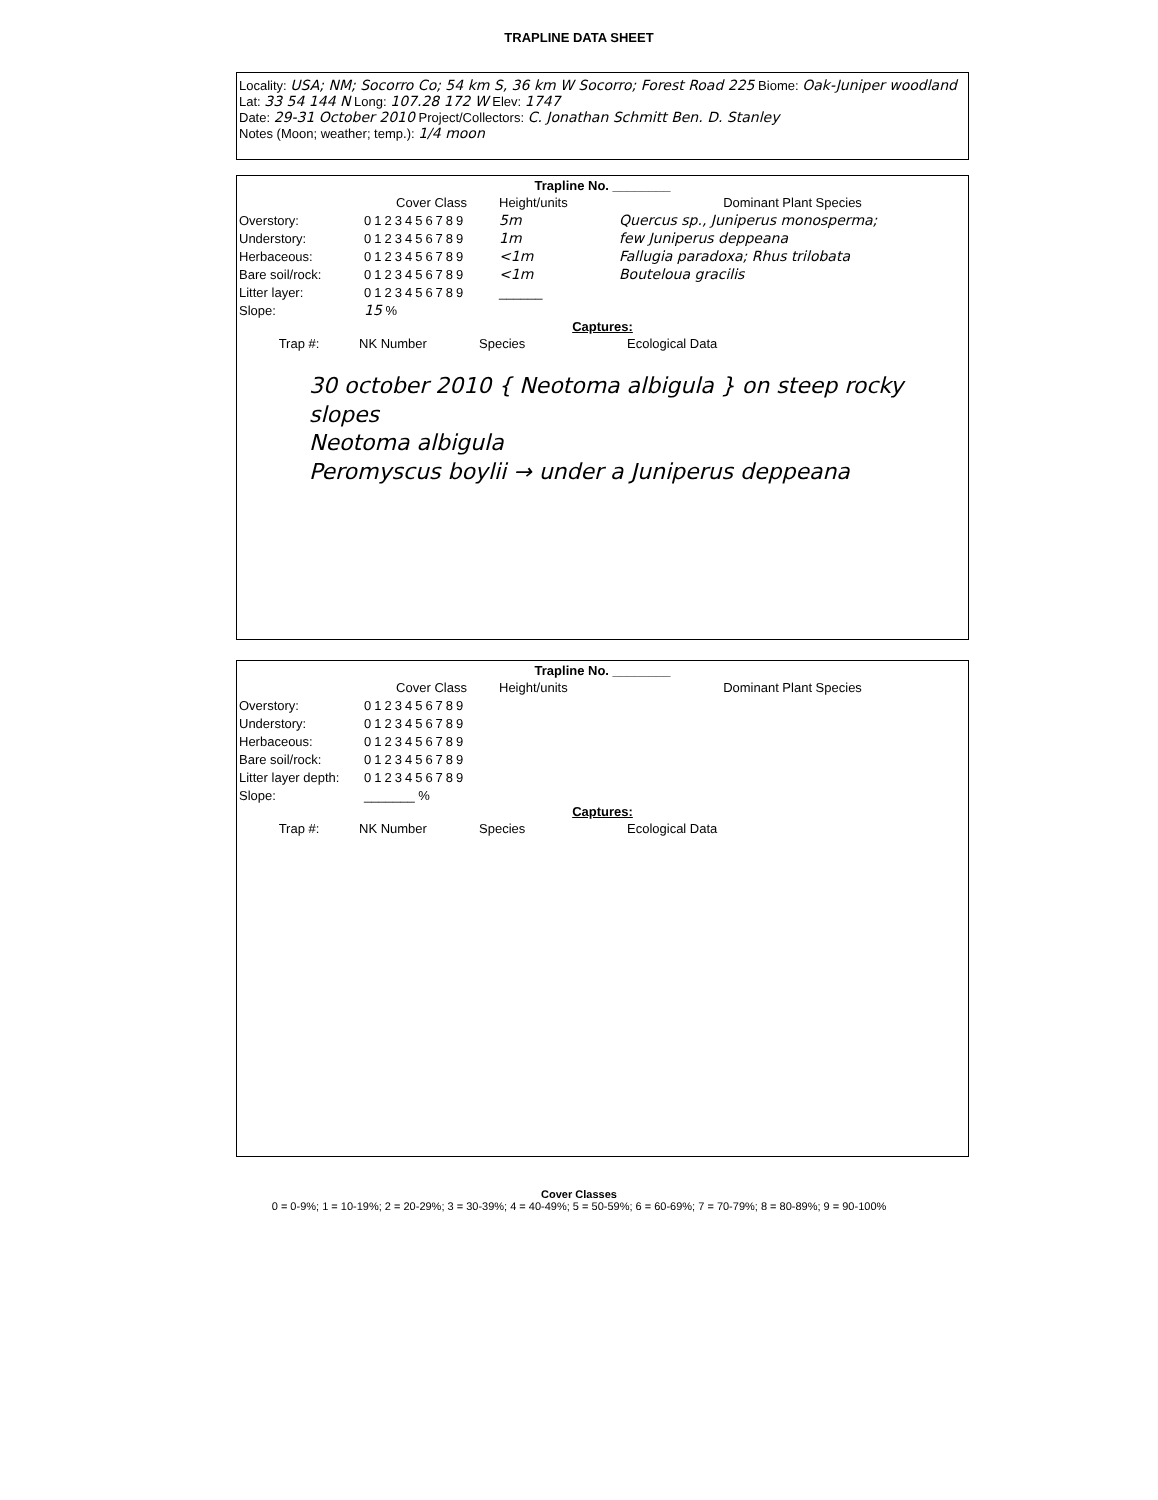TRAPLINE DATA SHEET
Locality: USA; NM; Socorro Co; 54 km S, 36 km W Socorro; Forest Road 225 Biome: Oak-Juniper woodland
Lat: 33 54 144 N Long: 107.28 172 W Elev: 1747
Date: 29-31 October 2010 Project/Collectors: C. Jonathan Schmitt Ben. D. Stanley
Notes (Moon; weather; temp.): 1/4 moon
Trapline No. ________
Cover Class Height/units Dominant Plant Species
Overstory: 0123456789 5m Quercus sp., Juniperus monosperma;
Understory: 0123456789 1m few Juniperus deppeana
Herbaceous: 0123456789 <1m Fallugia paradoxa; Rhus trilobata
Bare soil/rock: 0123456789 <1m Bouteloua gracilis
Litter layer: 0123456789 ______
Slope: 15 %
Captures:
Trap #: NK Number Species Ecological Data
30 october 2010 { Neotoma albigula } on steep rocky slopes
Neotoma albigula
Peromyscus boylii → under a Juniperus deppeana
Trapline No. ________
Cover Class Height/units Dominant Plant Species
Overstory: 0123456789
Understory: 0123456789
Herbaceous: 0123456789
Bare soil/rock: 0123456789
Litter layer depth: 0123456789
Slope: _______ %
Captures:
Trap #: NK Number Species Ecological Data
Cover Classes
0 = 0-9%; 1 = 10-19%; 2 = 20-29%; 3 = 30-39%; 4 = 40-49%; 5 = 50-59%; 6 = 60-69%; 7 = 70-79%; 8 = 80-89%; 9 = 90-100%